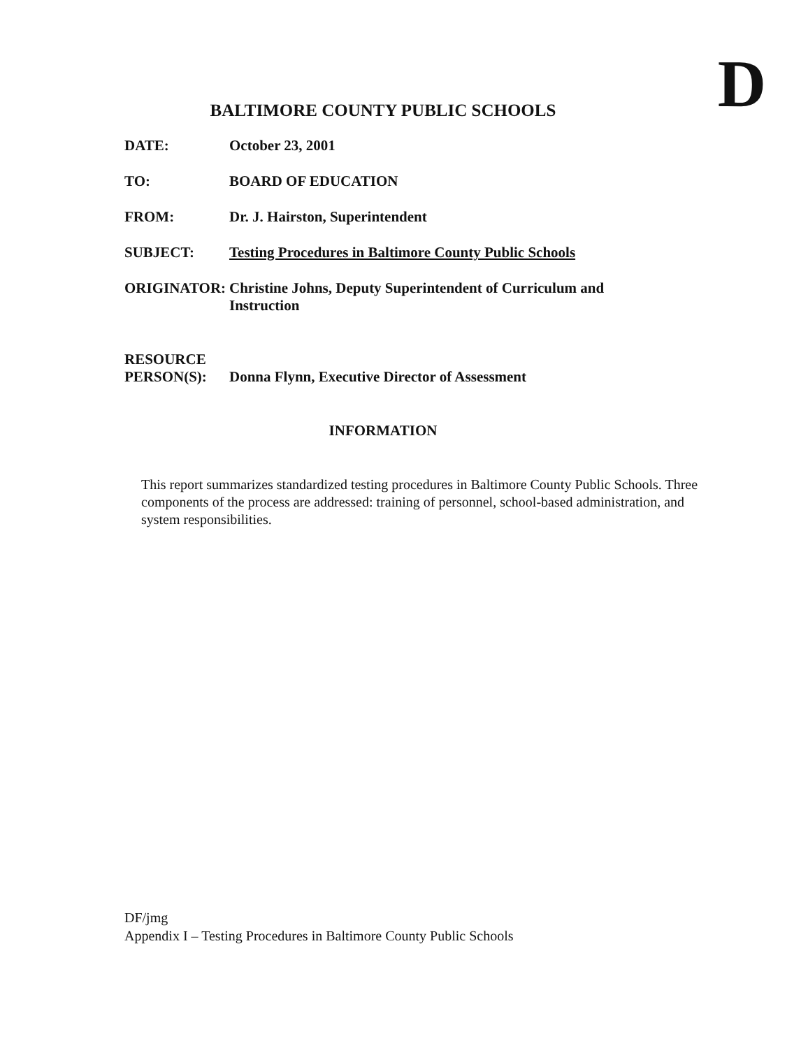D
BALTIMORE COUNTY PUBLIC SCHOOLS
DATE: October 23, 2001
TO: BOARD OF EDUCATION
FROM: Dr. J. Hairston, Superintendent
SUBJECT: Testing Procedures in Baltimore County Public Schools
ORIGINATOR: Christine Johns, Deputy Superintendent of Curriculum and Instruction
RESOURCE
PERSON(S):
Donna Flynn, Executive Director of Assessment
INFORMATION
This report summarizes standardized testing procedures in Baltimore County Public Schools. Three components of the process are addressed: training of personnel, school-based administration, and system responsibilities.
DF/jmg
Appendix I – Testing Procedures in Baltimore County Public Schools